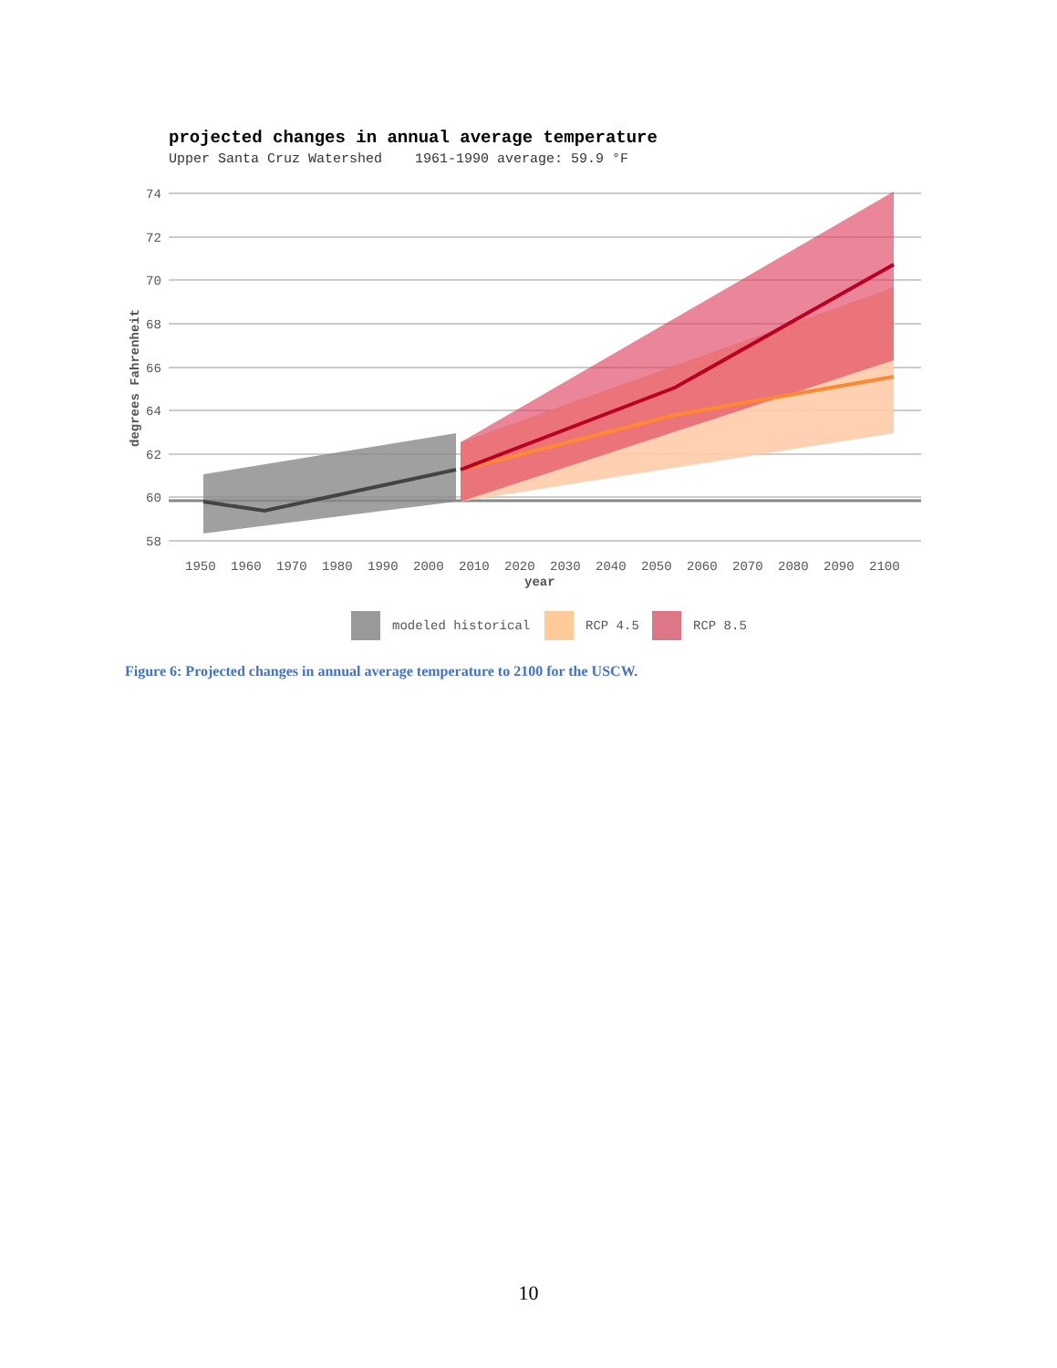projected changes in annual average temperature
Upper Santa Cruz Watershed 1961-1990 average: 59.9 °F
74
72
70
68
66
64
62
60
58
1950
1960
1970
1980
1990
2000
2010
2020
2030
2040
2050
2060
2070
2080
2090
2100
year
degrees Fahrenheit
modeled historical
RCP 4.5
RCP 8.5
Figure 6: Projected changes in annual average temperature to 2100 for the USCW.
10